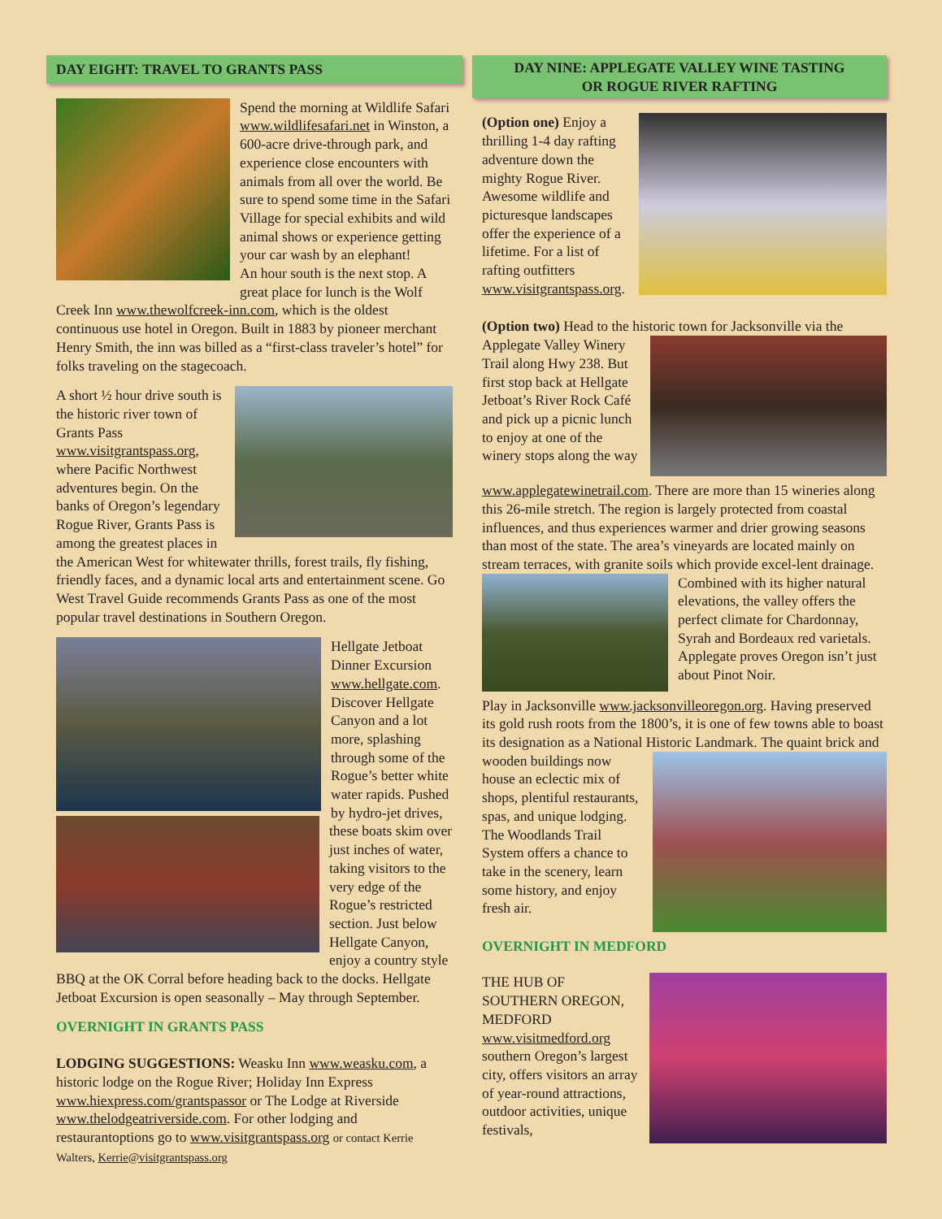DAY EIGHT: TRAVEL TO GRANTS PASS
Spend the morning at Wildlife Safari www.wildlifesafari.net in Winston, a 600-acre drive-through park, and experience close encounters with animals from all over the world. Be sure to spend some time in the Safari Village for special exhibits and wild animal shows or experience getting your car wash by an elephant!
An hour south is the next stop. A great place for lunch is the Wolf Creek Inn www.thewolfcreek-inn.com, which is the oldest continuous use hotel in Oregon. Built in 1883 by pioneer merchant Henry Smith, the inn was billed as a “first-class traveler’s hotel” for folks traveling on the stagecoach.
A short ½ hour drive south is the historic river town of Grants Pass www.visitgrantspass.org, where Pacific Northwest adventures begin. On the banks of Oregon’s legendary Rogue River, Grants Pass is among the greatest places in the American West for whitewater thrills, forest trails, fly fishing, friendly faces, and a dynamic local arts and entertainment scene. Go West Travel Guide recommends Grants Pass as one of the most popular travel destinations in Southern Oregon.
Hellgate Jetboat Dinner Excursion www.hellgate.com. Discover Hellgate Canyon and a lot more, splashing through some of the Rogue’s better white water rapids. Pushed by hydro-jet drives, these boats skim over just inches of water, taking visitors to the very edge of the Rogue’s restricted section. Just below Hellgate Canyon, enjoy a country style BBQ at the OK Corral before heading back to the docks. Hellgate Jetboat Excursion is open seasonally – May through September.
OVERNIGHT IN GRANTS PASS
LODGING SUGGESTIONS: Weasku Inn www.weasku.com, a historic lodge on the Rogue River; Holiday Inn Express www.hiexpress.com/grantspassor or The Lodge at Riverside www.thelodgeatriverside.com. For other lodging and restaurantoptions go to www.visitgrantspass.org or contact Kerrie Walters, Kerrie@visitgrantspass.org
DAY NINE: APPLEGATE VALLEY WINE TASTING
OR ROGUE RIVER RAFTING
(Option one) Enjoy a thrilling 1-4 day rafting adventure down the mighty Rogue River. Awesome wildlife and picturesque landscapes offer the experience of a lifetime. For a list of rafting outfitters www.visitgrantspass.org.
(Option two) Head to the historic town for Jacksonville via the Applegate Valley Winery Trail along Hwy 238. But first stop back at Hellgate Jetboat’s River Rock Café and pick up a picnic lunch to enjoy at one of the winery stops along the way www.applegatewinetrail.com. There are more than 15 wineries along this 26-mile stretch. The region is largely protected from coastal influences, and thus experiences warmer and drier growing seasons than most of the state. The area’s vineyards are located mainly on stream terraces, with granite soils which provide excel- lent drainage. Combined with its higher natural elevations, the valley offers the perfect climate for Chardonnay, Syrah and Bordeaux red varietals. Applegate proves Oregon isn’t just about Pinot Noir.
Play in Jacksonville www.jacksonvilleoregon.org. Having preserved its gold rush roots from the 1800’s, it is one of few towns able to boast its designation as a National Historic Landmark. The quaint brick and wooden buildings now house an eclectic mix of shops, plentiful restaurants, spas, and unique lodging. The Woodlands Trail System offers a chance to take in the scenery, learn some history, and enjoy fresh air.
OVERNIGHT IN MEDFORD
THE HUB OF SOUTHERN OREGON, MEDFORD www.visitmedford.org southern Oregon’s largest city, offers visitors an array of year-round attractions, outdoor activities, unique festivals,